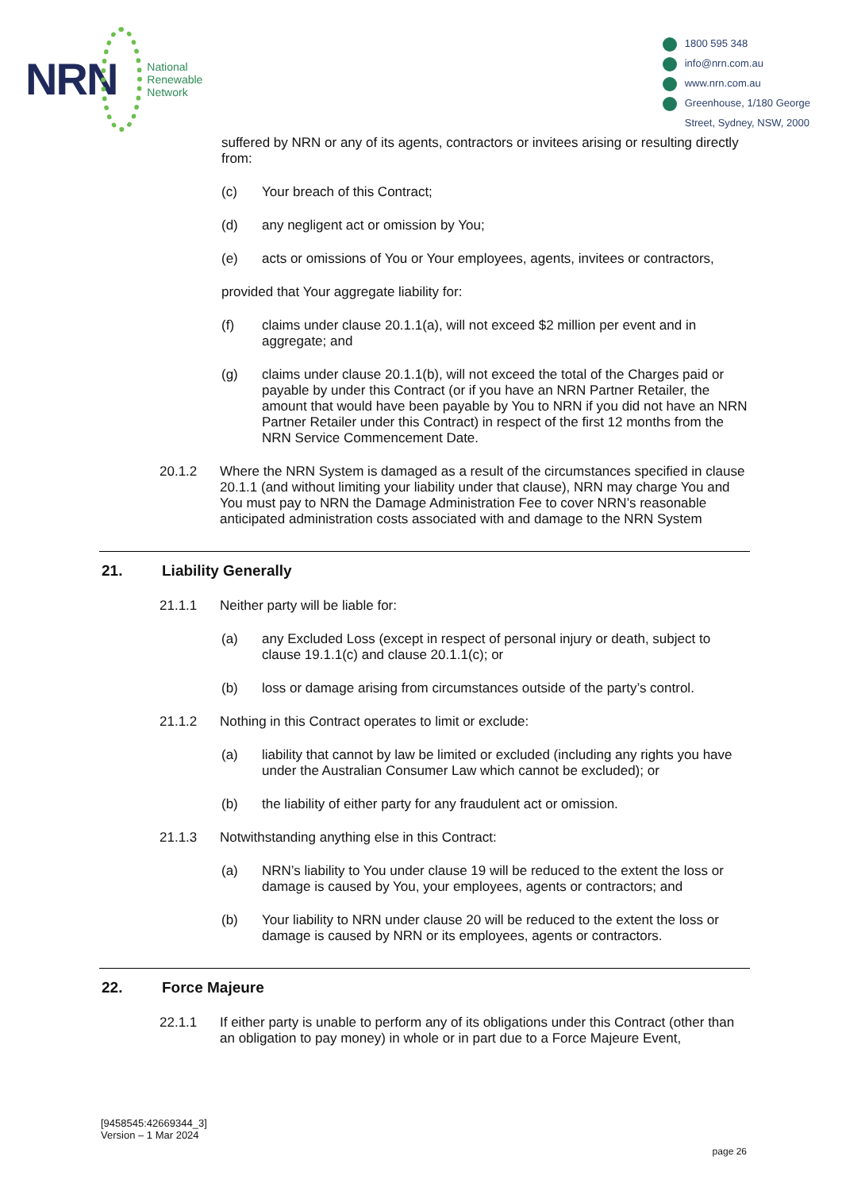NRN
National
Renewable
Network
1800 595 348
info@nrn.com.au
www.nrn.com.au
Greenhouse, 1/180 George
Street, Sydney, NSW, 2000
suffered by NRN or any of its agents, contractors or invitees arising or resulting directly from:
(c) Your breach of this Contract;
(d) any negligent act or omission by You;
(e) acts or omissions of You or Your employees, agents, invitees or contractors,
provided that Your aggregate liability for:
(f) claims under clause 20.1.1(a), will not exceed $2 million per event and in aggregate; and
(g) claims under clause 20.1.1(b), will not exceed the total of the Charges paid or payable by under this Contract (or if you have an NRN Partner Retailer, the amount that would have been payable by You to NRN if you did not have an NRN Partner Retailer under this Contract) in respect of the first 12 months from the NRN Service Commencement Date.
20.1.2 Where the NRN System is damaged as a result of the circumstances specified in clause 20.1.1 (and without limiting your liability under that clause), NRN may charge You and You must pay to NRN the Damage Administration Fee to cover NRN’s reasonable anticipated administration costs associated with and damage to the NRN System
21. Liability Generally
21.1.1 Neither party will be liable for:
(a) any Excluded Loss (except in respect of personal injury or death, subject to clause 19.1.1(c) and clause 20.1.1(c); or
(b) loss or damage arising from circumstances outside of the party’s control.
21.1.2 Nothing in this Contract operates to limit or exclude:
(a) liability that cannot by law be limited or excluded (including any rights you have under the Australian Consumer Law which cannot be excluded); or
(b) the liability of either party for any fraudulent act or omission.
21.1.3 Notwithstanding anything else in this Contract:
(a) NRN’s liability to You under clause 19 will be reduced to the extent the loss or damage is caused by You, your employees, agents or contractors; and
(b) Your liability to NRN under clause 20 will be reduced to the extent the loss or damage is caused by NRN or its employees, agents or contractors.
22. Force Majeure
22.1.1 If either party is unable to perform any of its obligations under this Contract (other than an obligation to pay money) in whole or in part due to a Force Majeure Event,
[9458545:42669344_3]
Version – 1 Mar 2024
page 26